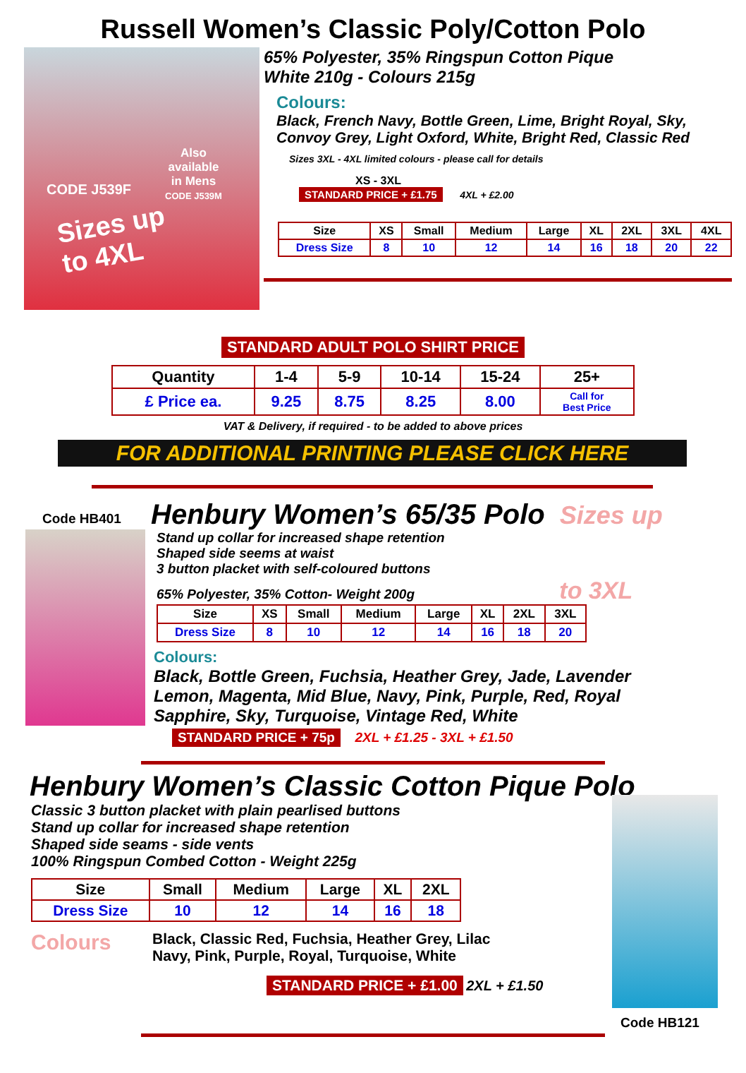Russell Women’s Classic Poly/Cotton Polo
Also
available
in Mens
CODE J539M
CODE J539F
Sizes up
to 4XL
65% Polyester, 35% Ringspun Cotton Pique
White 210g - Colours 215g
Colours:
Black, French Navy, Bottle Green, Lime, Bright Royal, Sky,
Convoy Grey, Light Oxford, White, Bright Red, Classic Red
Sizes 3XL - 4XL limited colours - please call for details
XS - 3XL
STANDARD PRICE + £1.75 4XL + £2.00
| Size | XS | Small | Medium | Large | XL | 2XL | 3XL | 4XL |
| Dress Size | 8 | 10 | 12 | 14 | 16 | 18 | 20 | 22 |
STANDARD ADULT POLO SHIRT PRICE
| Quantity | 1-4 | 5-9 | 10-14 | 15-24 | 25+ |
| £ Price ea. | 9.25 | 8.75 | 8.25 | 8.00 | Call for Best Price |
VAT & Delivery, if required - to be added to above prices
FOR ADDITIONAL PRINTING PLEASE CLICK HERE
Code HB401
Henbury Women’s 65/35 Polo Sizes up
Stand up collar for increased shape retention
Shaped side seems at waist
3 button placket with self-coloured buttons
65% Polyester, 35% Cotton- Weight 200g to 3XL
| Size | XS | Small | Medium | Large | XL | 2XL | 3XL |
| Dress Size | 8 | 10 | 12 | 14 | 16 | 18 | 20 |
Colours:
Black, Bottle Green, Fuchsia, Heather Grey, Jade, Lavender
Lemon, Magenta, Mid Blue, Navy, Pink, Purple, Red, Royal
Sapphire, Sky, Turquoise, Vintage Red, White
STANDARD PRICE + 75p 2XL + £1.25 - 3XL + £1.50
Henbury Women’s Classic Cotton Pique Polo
Classic 3 button placket with plain pearlised buttons
Stand up collar for increased shape retention
Shaped side seams - side vents
100% Ringspun Combed Cotton - Weight 225g
| Size | Small | Medium | Large | XL | 2XL |
| Dress Size | 10 | 12 | 14 | 16 | 18 |
Colours
Black, Classic Red, Fuchsia, Heather Grey, Lilac
Navy, Pink, Purple, Royal, Turquoise, White
STANDARD PRICE + £1.00 2XL + £1.50
Code HB121